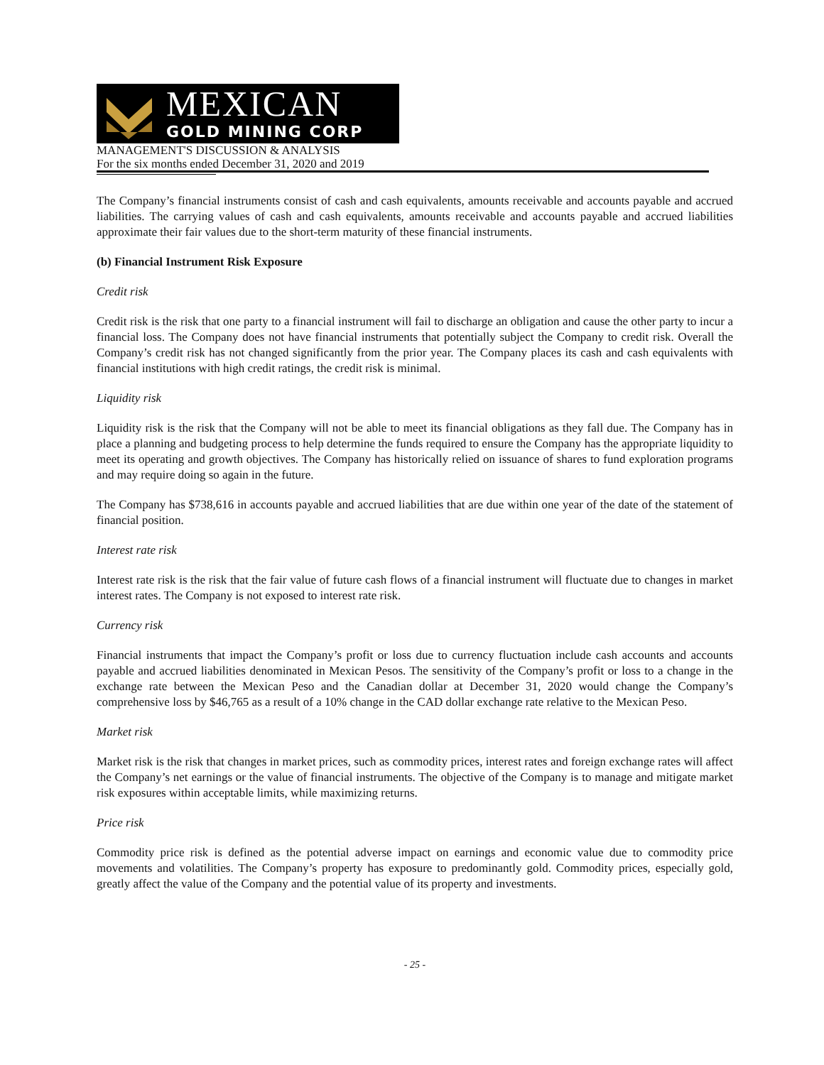MEXICAN
GOLD MINING CORP
MANAGEMENT'S DISCUSSION & ANALYSIS
For the six months ended December 31, 2020 and 2019
The Company’s financial instruments consist of cash and cash equivalents, amounts receivable and accounts payable and accrued liabilities. The carrying values of cash and cash equivalents, amounts receivable and accounts payable and accrued liabilities approximate their fair values due to the short-term maturity of these financial instruments.
(b) Financial Instrument Risk Exposure
Credit risk
Credit risk is the risk that one party to a financial instrument will fail to discharge an obligation and cause the other party to incur a financial loss. The Company does not have financial instruments that potentially subject the Company to credit risk. Overall the Company’s credit risk has not changed significantly from the prior year. The Company places its cash and cash equivalents with financial institutions with high credit ratings, the credit risk is minimal.
Liquidity risk
Liquidity risk is the risk that the Company will not be able to meet its financial obligations as they fall due. The Company has in place a planning and budgeting process to help determine the funds required to ensure the Company has the appropriate liquidity to meet its operating and growth objectives. The Company has historically relied on issuance of shares to fund exploration programs and may require doing so again in the future.
The Company has $738,616 in accounts payable and accrued liabilities that are due within one year of the date of the statement of financial position.
Interest rate risk
Interest rate risk is the risk that the fair value of future cash flows of a financial instrument will fluctuate due to changes in market interest rates. The Company is not exposed to interest rate risk.
Currency risk
Financial instruments that impact the Company’s profit or loss due to currency fluctuation include cash accounts and accounts payable and accrued liabilities denominated in Mexican Pesos. The sensitivity of the Company’s profit or loss to a change in the exchange rate between the Mexican Peso and the Canadian dollar at December 31, 2020 would change the Company’s comprehensive loss by $46,765 as a result of a 10% change in the CAD dollar exchange rate relative to the Mexican Peso.
Market risk
Market risk is the risk that changes in market prices, such as commodity prices, interest rates and foreign exchange rates will affect the Company’s net earnings or the value of financial instruments. The objective of the Company is to manage and mitigate market risk exposures within acceptable limits, while maximizing returns.
Price risk
Commodity price risk is defined as the potential adverse impact on earnings and economic value due to commodity price movements and volatilities. The Company’s property has exposure to predominantly gold. Commodity prices, especially gold, greatly affect the value of the Company and the potential value of its property and investments.
- 25 -